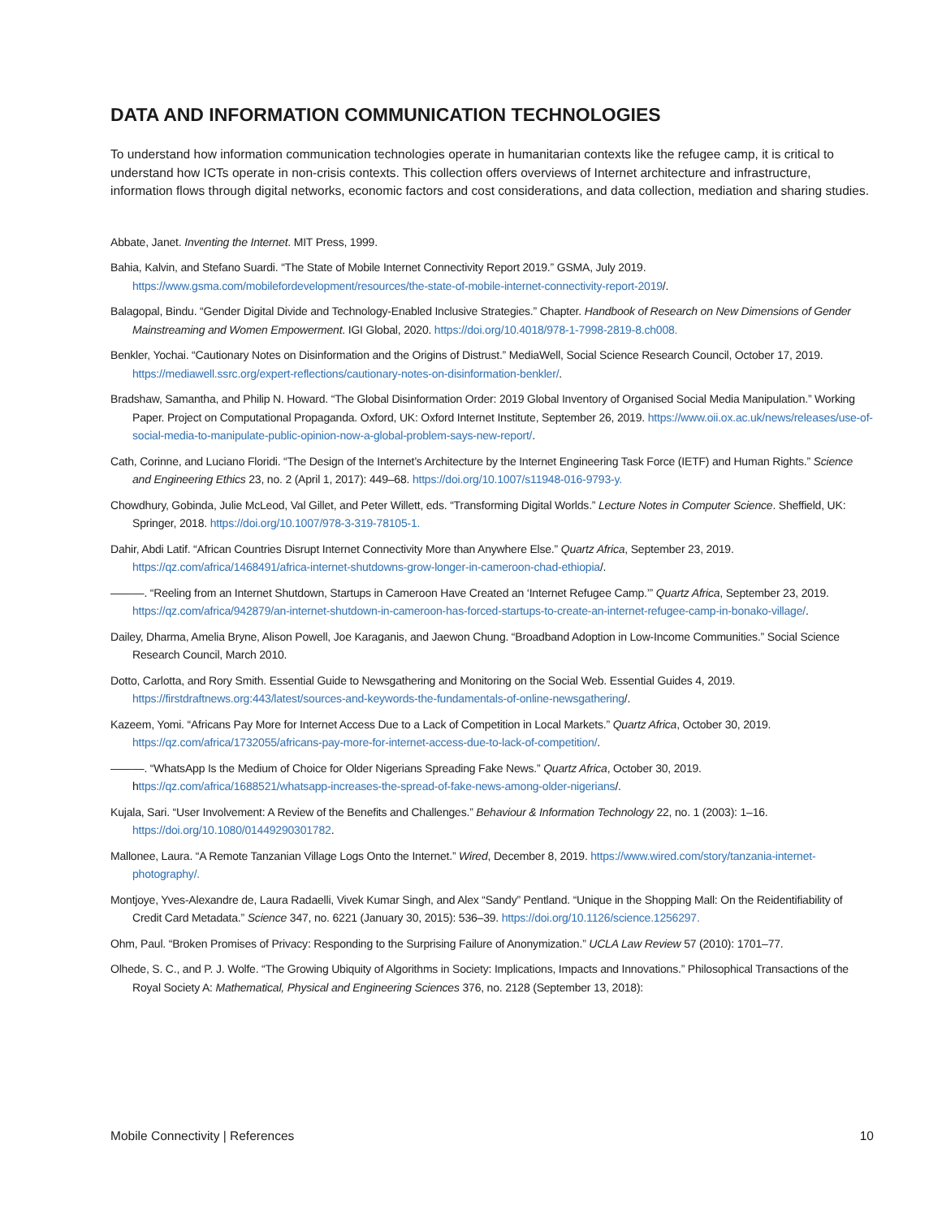DATA AND INFORMATION COMMUNICATION TECHNOLOGIES
To understand how information communication technologies operate in humanitarian contexts like the refugee camp, it is critical to understand how ICTs operate in non-crisis contexts. This collection offers overviews of Internet architecture and infrastructure, information flows through digital networks, economic factors and cost considerations, and data collection, mediation and sharing studies.
Abbate, Janet. Inventing the Internet. MIT Press, 1999.
Bahia, Kalvin, and Stefano Suardi. “The State of Mobile Internet Connectivity Report 2019.” GSMA, July 2019. https://www.gsma.com/mobilefordevelopment/resources/the-state-of-mobile-internet-connectivity-report-2019/.
Balagopal, Bindu. “Gender Digital Divide and Technology-Enabled Inclusive Strategies.” Chapter. Handbook of Research on New Dimensions of Gender Mainstreaming and Women Empowerment. IGI Global, 2020. https://doi.org/10.4018/978-1-7998-2819-8.ch008.
Benkler, Yochai. “Cautionary Notes on Disinformation and the Origins of Distrust.” MediaWell, Social Science Research Council, October 17, 2019. https://mediawell.ssrc.org/expert-reflections/cautionary-notes-on-disinformation-benkler/.
Bradshaw, Samantha, and Philip N. Howard. “The Global Disinformation Order: 2019 Global Inventory of Organised Social Media Manipulation.” Working Paper. Project on Computational Propaganda. Oxford, UK: Oxford Internet Institute, September 26, 2019. https://www.oii.ox.ac.uk/news/releases/use-of-social-media-to-manipulate-public-opinion-now-a-global-problem-says-new-report/.
Cath, Corinne, and Luciano Floridi. “The Design of the Internet’s Architecture by the Internet Engineering Task Force (IETF) and Human Rights.” Science and Engineering Ethics 23, no. 2 (April 1, 2017): 449–68. https://doi.org/10.1007/s11948-016-9793-y.
Chowdhury, Gobinda, Julie McLeod, Val Gillet, and Peter Willett, eds. “Transforming Digital Worlds.” Lecture Notes in Computer Science. Sheffield, UK: Springer, 2018. https://doi.org/10.1007/978-3-319-78105-1.
Dahir, Abdi Latif. “African Countries Disrupt Internet Connectivity More than Anywhere Else.” Quartz Africa, September 23, 2019. https://qz.com/africa/1468491/africa-internet-shutdowns-grow-longer-in-cameroon-chad-ethiopia/.
———. “Reeling from an Internet Shutdown, Startups in Cameroon Have Created an ‘Internet Refugee Camp.’” Quartz Africa, September 23, 2019. https://qz.com/africa/942879/an-internet-shutdown-in-cameroon-has-forced-startups-to-create-an-internet-refugee-camp-in-bonako-village/.
Dailey, Dharma, Amelia Bryne, Alison Powell, Joe Karaganis, and Jaewon Chung. “Broadband Adoption in Low-Income Communities.” Social Science Research Council, March 2010.
Dotto, Carlotta, and Rory Smith. Essential Guide to Newsgathering and Monitoring on the Social Web. Essential Guides 4, 2019. https://firstdraftnews.org:443/latest/sources-and-keywords-the-fundamentals-of-online-newsgathering/.
Kazeem, Yomi. “Africans Pay More for Internet Access Due to a Lack of Competition in Local Markets.” Quartz Africa, October 30, 2019. https://qz.com/africa/1732055/africans-pay-more-for-internet-access-due-to-lack-of-competition/.
———. “WhatsApp Is the Medium of Choice for Older Nigerians Spreading Fake News.” Quartz Africa, October 30, 2019. https://qz.com/africa/1688521/whatsapp-increases-the-spread-of-fake-news-among-older-nigerians/.
Kujala, Sari. “User Involvement: A Review of the Benefits and Challenges.” Behaviour & Information Technology 22, no. 1 (2003): 1–16. https://doi.org/10.1080/01449290301782.
Mallonee, Laura. “A Remote Tanzanian Village Logs Onto the Internet.” Wired, December 8, 2019. https://www.wired.com/story/tanzania-internet-photography/.
Montjoye, Yves-Alexandre de, Laura Radaelli, Vivek Kumar Singh, and Alex “Sandy” Pentland. “Unique in the Shopping Mall: On the Reidentifiability of Credit Card Metadata.” Science 347, no. 6221 (January 30, 2015): 536–39. https://doi.org/10.1126/science.1256297.
Ohm, Paul. “Broken Promises of Privacy: Responding to the Surprising Failure of Anonymization.” UCLA Law Review 57 (2010): 1701–77.
Olhede, S. C., and P. J. Wolfe. “The Growing Ubiquity of Algorithms in Society: Implications, Impacts and Innovations.” Philosophical Transactions of the Royal Society A: Mathematical, Physical and Engineering Sciences 376, no. 2128 (September 13, 2018):
Mobile Connectivity | References 10